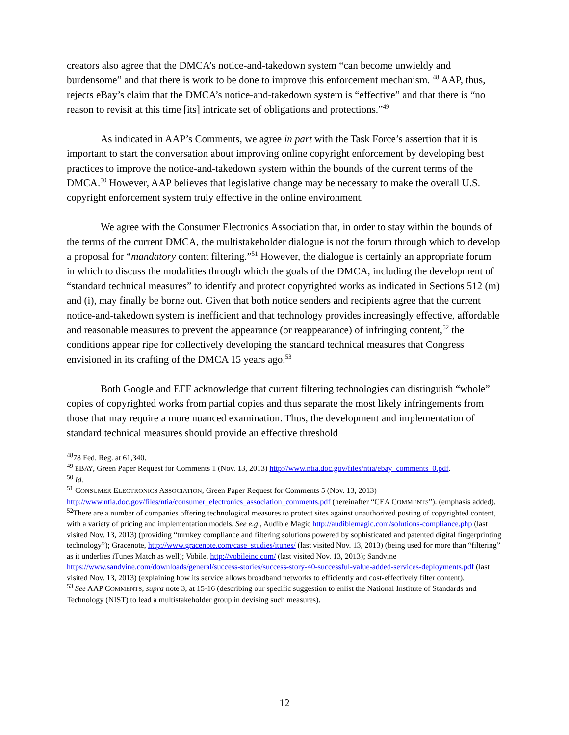creators also agree that the DMCA’s notice-and-takedown system “can become unwieldy and burdensome” and that there is work to be done to improve this enforcement mechanism. <sup>48</sup> AAP, thus, rejects eBay’s claim that the DMCA’s notice-and-takedown system is “effective” and that there is “no reason to revisit at this time [its] intricate set of obligations and protections.”<sup>49</sup>
As indicated in AAP’s Comments, we agree in part with the Task Force’s assertion that it is important to start the conversation about improving online copyright enforcement by developing best practices to improve the notice-and-takedown system within the bounds of the current terms of the DMCA.<sup>50</sup> However, AAP believes that legislative change may be necessary to make the overall U.S. copyright enforcement system truly effective in the online environment.
We agree with the Consumer Electronics Association that, in order to stay within the bounds of the terms of the current DMCA, the multistakeholder dialogue is not the forum through which to develop a proposal for “mandatory content filtering.”<sup>51</sup> However, the dialogue is certainly an appropriate forum in which to discuss the modalities through which the goals of the DMCA, including the development of “standard technical measures” to identify and protect copyrighted works as indicated in Sections 512 (m) and (i), may finally be borne out. Given that both notice senders and recipients agree that the current notice-and-takedown system is inefficient and that technology provides increasingly effective, affordable and reasonable measures to prevent the appearance (or reappearance) of infringing content,<sup>52</sup> the conditions appear ripe for collectively developing the standard technical measures that Congress envisioned in its crafting of the DMCA 15 years ago.<sup>53</sup>
Both Google and EFF acknowledge that current filtering technologies can distinguish “whole” copies of copyrighted works from partial copies and thus separate the most likely infringements from those that may require a more nuanced examination. Thus, the development and implementation of standard technical measures should provide an effective threshold
<sup>48</sup> 78 Fed. Reg. at 61,340.
<sup>49</sup> EBAY, Green Paper Request for Comments 1 (Nov. 13, 2013) http://www.ntia.doc.gov/files/ntia/ebay_comments_0.pdf.
<sup>50</sup> Id.
<sup>51</sup> CONSUMER ELECTRONICS ASSOCIATION, Green Paper Request for Comments 5 (Nov. 13, 2013) http://www.ntia.doc.gov/files/ntia/consumer_electronics_association_comments.pdf (hereinafter “CEA COMMENTS”). (emphasis added).
<sup>52</sup> There are a number of companies offering technological measures to protect sites against unauthorized posting of copyrighted content, with a variety of pricing and implementation models. See e.g., Audible Magic http://audiblemagic.com/solutions-compliance.php (last visited Nov. 13, 2013) (providing “turnkey compliance and filtering solutions powered by sophisticated and patented digital fingerprinting technology”); Gracenote, http://www.gracenote.com/case_studies/itunes/ (last visited Nov. 13, 2013) (being used for more than “filtering” as it underlies iTunes Match as well); Vobile, http://vobileinc.com/ (last visited Nov. 13, 2013); Sandvine https://www.sandvine.com/downloads/general/success-stories/success-story-40-successful-value-added-services-deployments.pdf (last visited Nov. 13, 2013) (explaining how its service allows broadband networks to efficiently and cost-effectively filter content).
<sup>53</sup> See AAP COMMENTS, supra note 3, at 15-16 (describing our specific suggestion to enlist the National Institute of Standards and Technology (NIST) to lead a multistakeholder group in devising such measures).
12